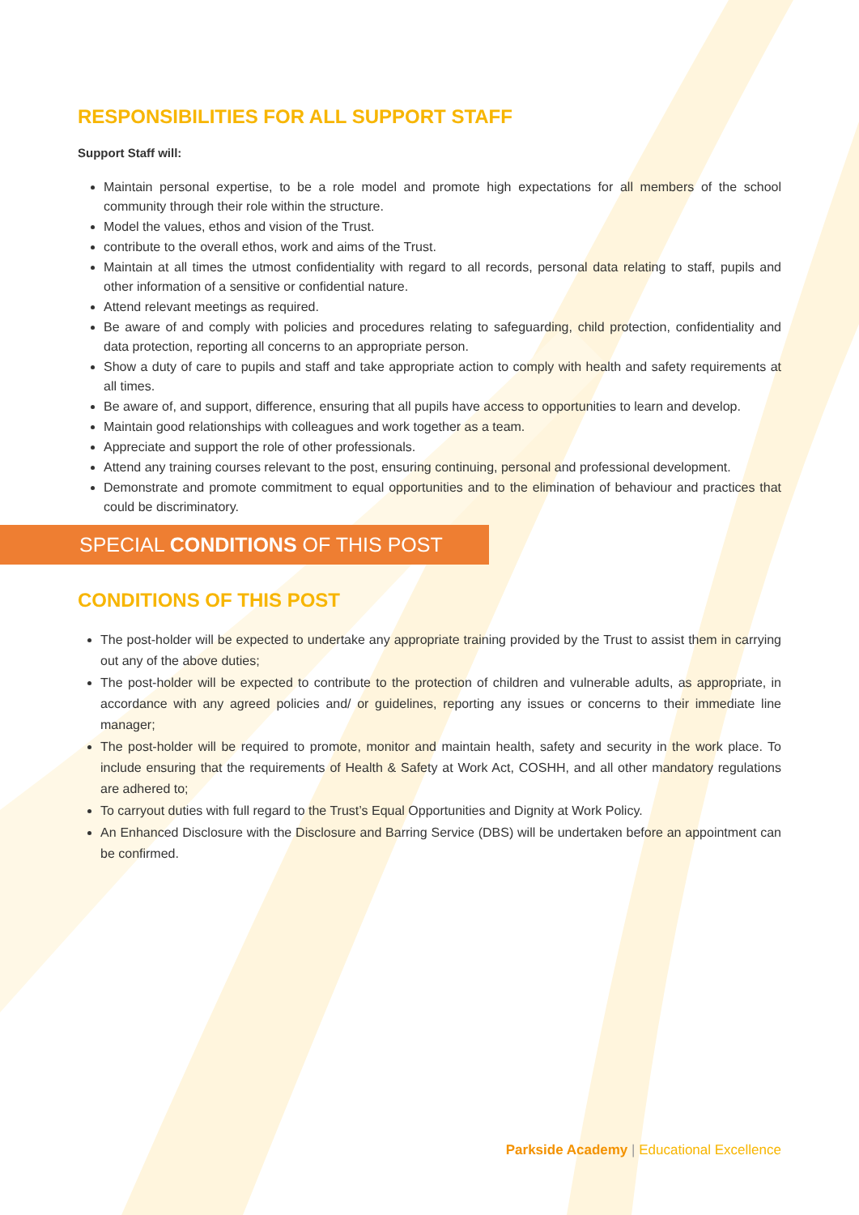RESPONSIBILITIES FOR ALL SUPPORT STAFF
Support Staff will:
Maintain personal expertise, to be a role model and promote high expectations for all members of the school community through their role within the structure.
Model the values, ethos and vision of the Trust.
contribute to the overall ethos, work and aims of the Trust.
Maintain at all times the utmost confidentiality with regard to all records, personal data relating to staff, pupils and other information of a sensitive or confidential nature.
Attend relevant meetings as required.
Be aware of and comply with policies and procedures relating to safeguarding, child protection, confidentiality and data protection, reporting all concerns to an appropriate person.
Show a duty of care to pupils and staff and take appropriate action to comply with health and safety requirements at all times.
Be aware of, and support, difference, ensuring that all pupils have access to opportunities to learn and develop.
Maintain good relationships with colleagues and work together as a team.
Appreciate and support the role of other professionals.
Attend any training courses relevant to the post, ensuring continuing, personal and professional development.
Demonstrate and promote commitment to equal opportunities and to the elimination of behaviour and practices that could be discriminatory.
SPECIAL CONDITIONS OF THIS POST
CONDITIONS OF THIS POST
The post-holder will be expected to undertake any appropriate training provided by the Trust to assist them in carrying out any of the above duties;
The post-holder will be expected to contribute to the protection of children and vulnerable adults, as appropriate, in accordance with any agreed policies and/ or guidelines, reporting any issues or concerns to their immediate line manager;
The post-holder will be required to promote, monitor and maintain health, safety and security in the work place. To include ensuring that the requirements of Health & Safety at Work Act, COSHH, and all other mandatory regulations are adhered to;
To carryout duties with full regard to the Trust’s Equal Opportunities and Dignity at Work Policy.
An Enhanced Disclosure with the Disclosure and Barring Service (DBS) will be undertaken before an appointment can be confirmed.
Parkside Academy | Educational Excellence